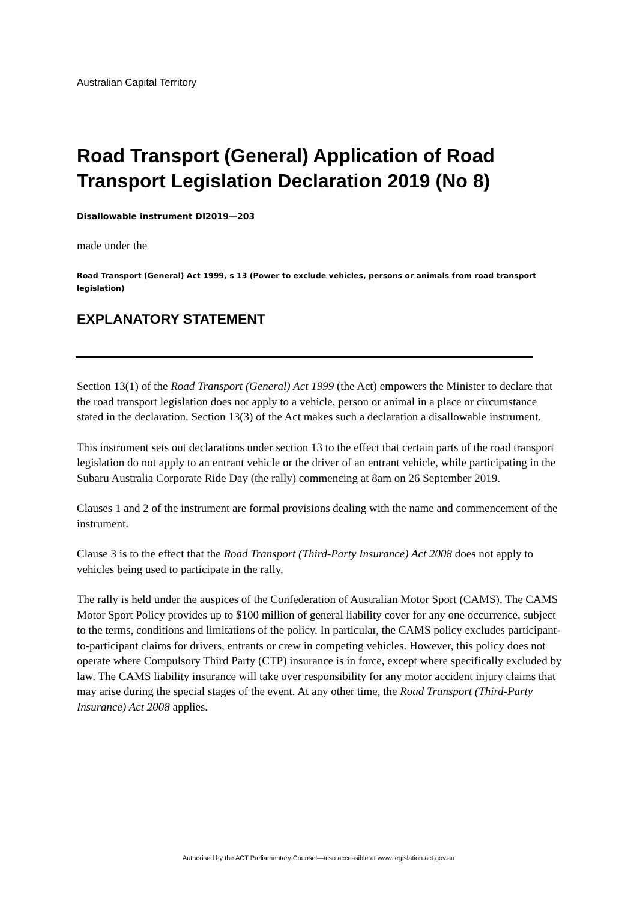Australian Capital Territory
Road Transport (General) Application of Road Transport Legislation Declaration 2019 (No 8)
Disallowable instrument DI2019—203
made under the
Road Transport (General) Act 1999, s 13 (Power to exclude vehicles, persons or animals from road transport legislation)
EXPLANATORY STATEMENT
Section 13(1) of the Road Transport (General) Act 1999 (the Act) empowers the Minister to declare that the road transport legislation does not apply to a vehicle, person or animal in a place or circumstance stated in the declaration. Section 13(3) of the Act makes such a declaration a disallowable instrument.
This instrument sets out declarations under section 13 to the effect that certain parts of the road transport legislation do not apply to an entrant vehicle or the driver of an entrant vehicle, while participating in the Subaru Australia Corporate Ride Day (the rally) commencing at 8am on 26 September 2019.
Clauses 1 and 2 of the instrument are formal provisions dealing with the name and commencement of the instrument.
Clause 3 is to the effect that the Road Transport (Third-Party Insurance) Act 2008 does not apply to vehicles being used to participate in the rally.
The rally is held under the auspices of the Confederation of Australian Motor Sport (CAMS). The CAMS Motor Sport Policy provides up to $100 million of general liability cover for any one occurrence, subject to the terms, conditions and limitations of the policy. In particular, the CAMS policy excludes participant-to-participant claims for drivers, entrants or crew in competing vehicles. However, this policy does not operate where Compulsory Third Party (CTP) insurance is in force, except where specifically excluded by law. The CAMS liability insurance will take over responsibility for any motor accident injury claims that may arise during the special stages of the event. At any other time, the Road Transport (Third-Party Insurance) Act 2008 applies.
Authorised by the ACT Parliamentary Counsel—also accessible at www.legislation.act.gov.au